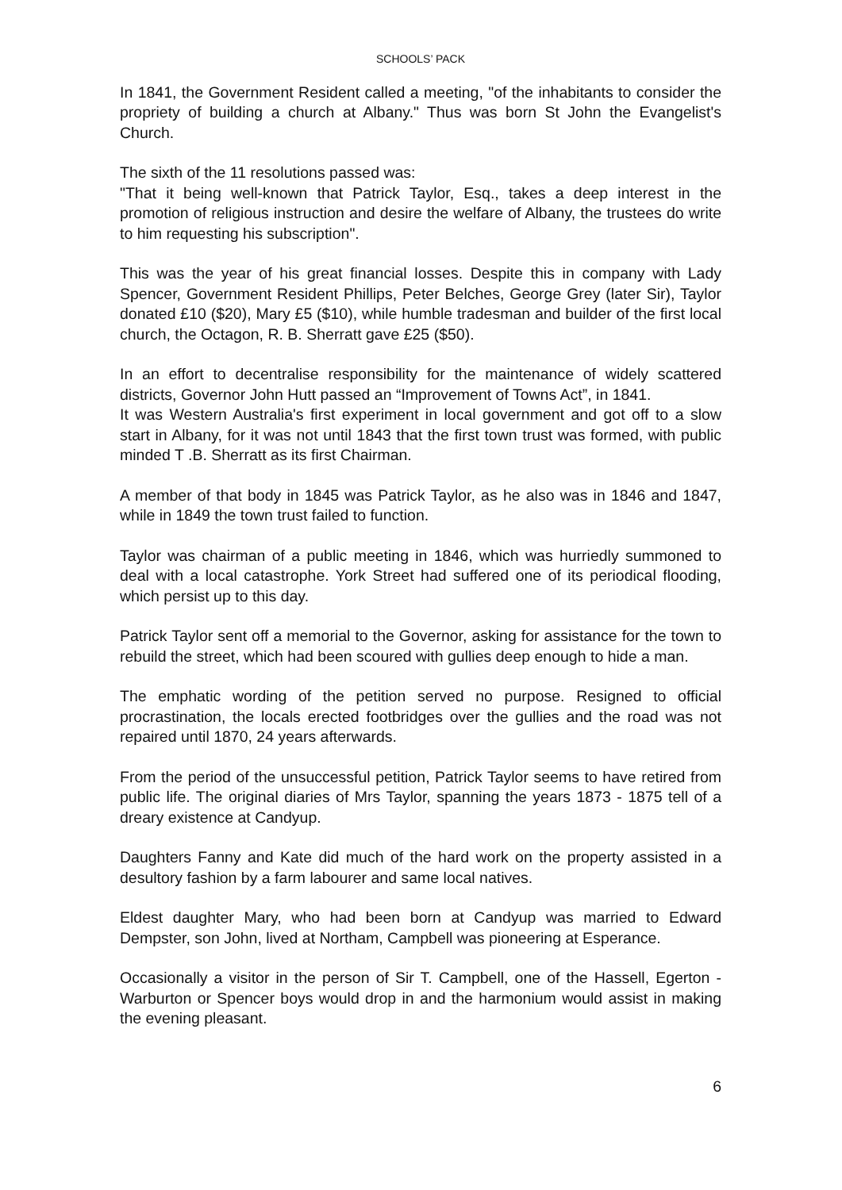SCHOOLS’ PACK
In 1841, the Government Resident called a meeting, "of the inhabitants to consider the propriety of building a church at Albany." Thus was born St John the Evangelist's Church.
The sixth of the 11 resolutions passed was:
"That it being well-known that Patrick Taylor, Esq., takes a deep interest in the promotion of religious instruction and desire the welfare of Albany, the trustees do write to him requesting his subscription".
This was the year of his great financial losses. Despite this in company with Lady Spencer, Government Resident Phillips, Peter Belches, George Grey (later Sir), Taylor donated £10 ($20), Mary £5 ($10), while humble tradesman and builder of the first local church, the Octagon, R. B. Sherratt gave £25 ($50).
In an effort to decentralise responsibility for the maintenance of widely scattered districts, Governor John Hutt passed an “Improvement of Towns Act”, in 1841.
It was Western Australia's first experiment in local government and got off to a slow start in Albany, for it was not until 1843 that the first town trust was formed, with public minded T .B. Sherratt as its first Chairman.
A member of that body in 1845 was Patrick Taylor, as he also was in 1846 and 1847, while in 1849 the town trust failed to function.
Taylor was chairman of a public meeting in 1846, which was hurriedly summoned to deal with a local catastrophe. York Street had suffered one of its periodical flooding, which persist up to this day.
Patrick Taylor sent off a memorial to the Governor, asking for assistance for the town to rebuild the street, which had been scoured with gullies deep enough to hide a man.
The emphatic wording of the petition served no purpose. Resigned to official procrastination, the locals erected footbridges over the gullies and the road was not repaired until 1870, 24 years afterwards.
From the period of the unsuccessful petition, Patrick Taylor seems to have retired from public life. The original diaries of Mrs Taylor, spanning the years 1873 - 1875 tell of a dreary existence at Candyup.
Daughters Fanny and Kate did much of the hard work on the property assisted in a desultory fashion by a farm labourer and same local natives.
Eldest daughter Mary, who had been born at Candyup was married to Edward Dempster, son John, lived at Northam, Campbell was pioneering at Esperance.
Occasionally a visitor in the person of Sir T. Campbell, one of the Hassell, Egerton - Warburton or Spencer boys would drop in and the harmonium would assist in making the evening pleasant.
6